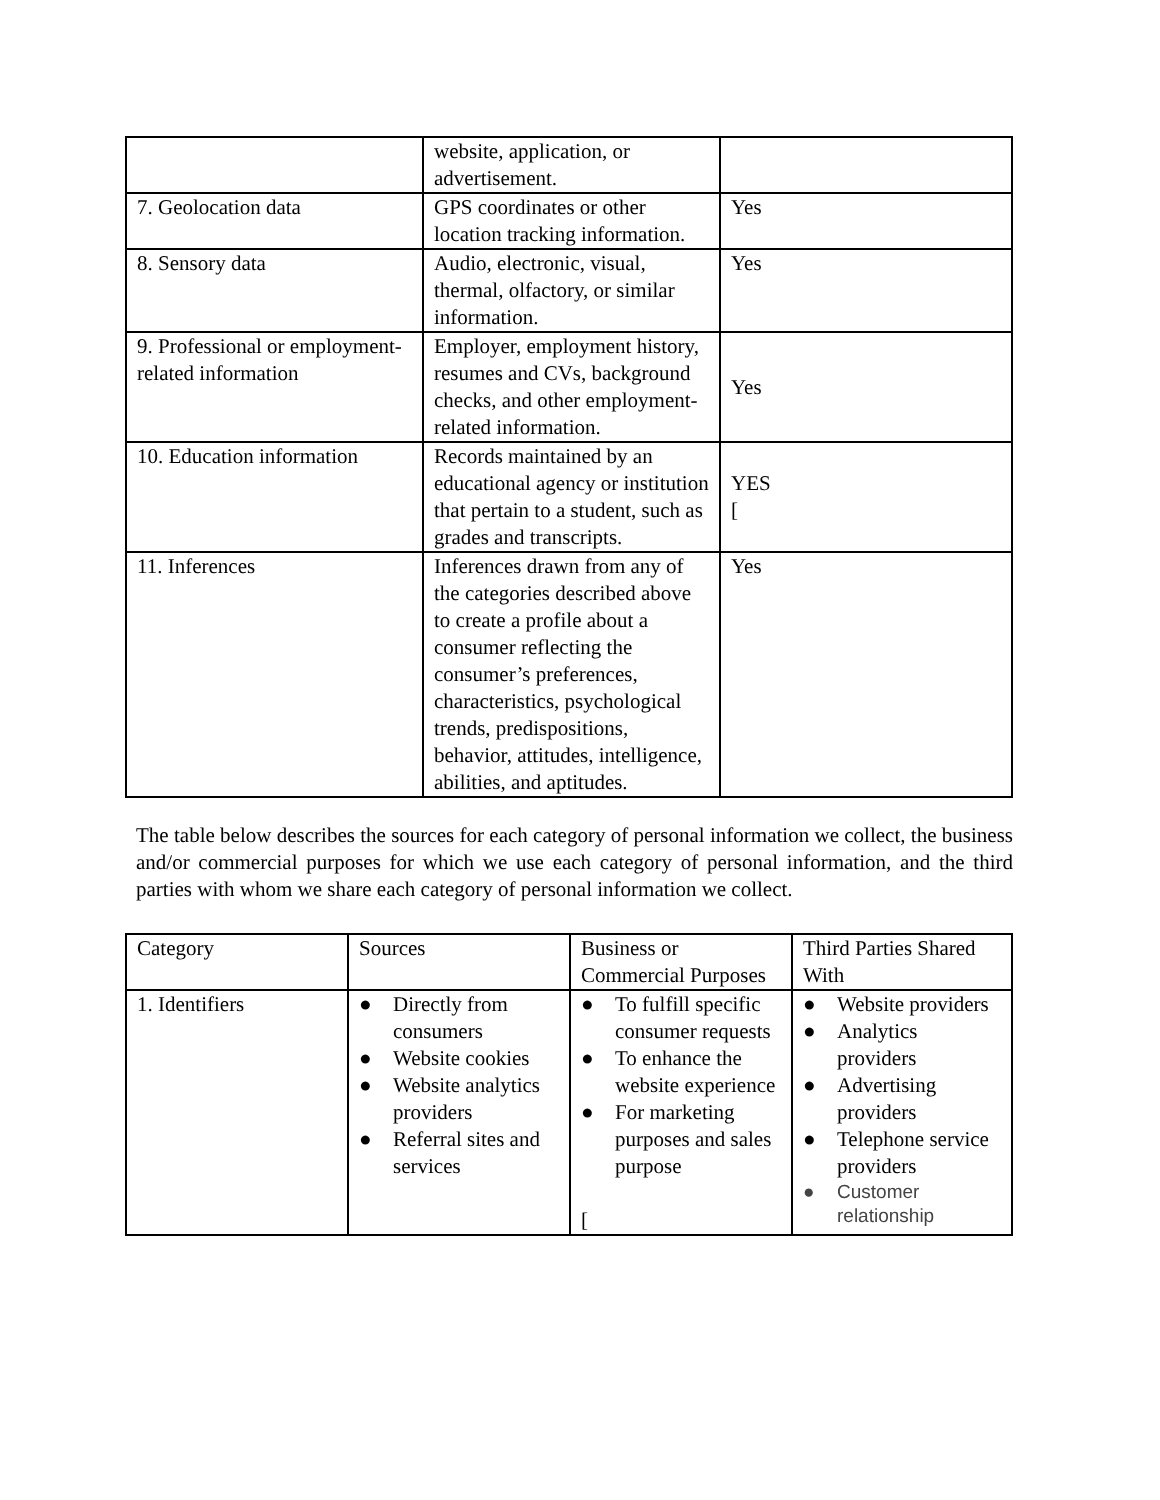| | website, application, or advertisement. | |
| 7. Geolocation data | GPS coordinates or other location tracking information. | Yes |
| 8. Sensory data | Audio, electronic, visual, thermal, olfactory, or similar information. | Yes |
| 9. Professional or employment-related information | Employer, employment history, resumes and CVs, background checks, and other employment-related information. | Yes |
| 10. Education information | Records maintained by an educational agency or institution that pertain to a student, such as grades and transcripts. | YES [ |
| 11. Inferences | Inferences drawn from any of the categories described above to create a profile about a consumer reflecting the consumer’s preferences, characteristics, psychological trends, predispositions, behavior, attitudes, intelligence, abilities, and aptitudes. | Yes |
The table below describes the sources for each category of personal information we collect, the business and/or commercial purposes for which we use each category of personal information, and the third parties with whom we share each category of personal information we collect.
| Category | Sources | Business or Commercial Purposes | Third Parties Shared With |
| --- | --- | --- | --- |
| 1. Identifiers | ● Directly from consumers ● Website cookies ● Website analytics providers ● Referral sites and services | ● To fulfill specific consumer requests ● To enhance the website experience ● For marketing purposes and sales purpose [ | ● Website providers ● Analytics providers ● Advertising providers ● Telephone service providers ● Customer relationship |